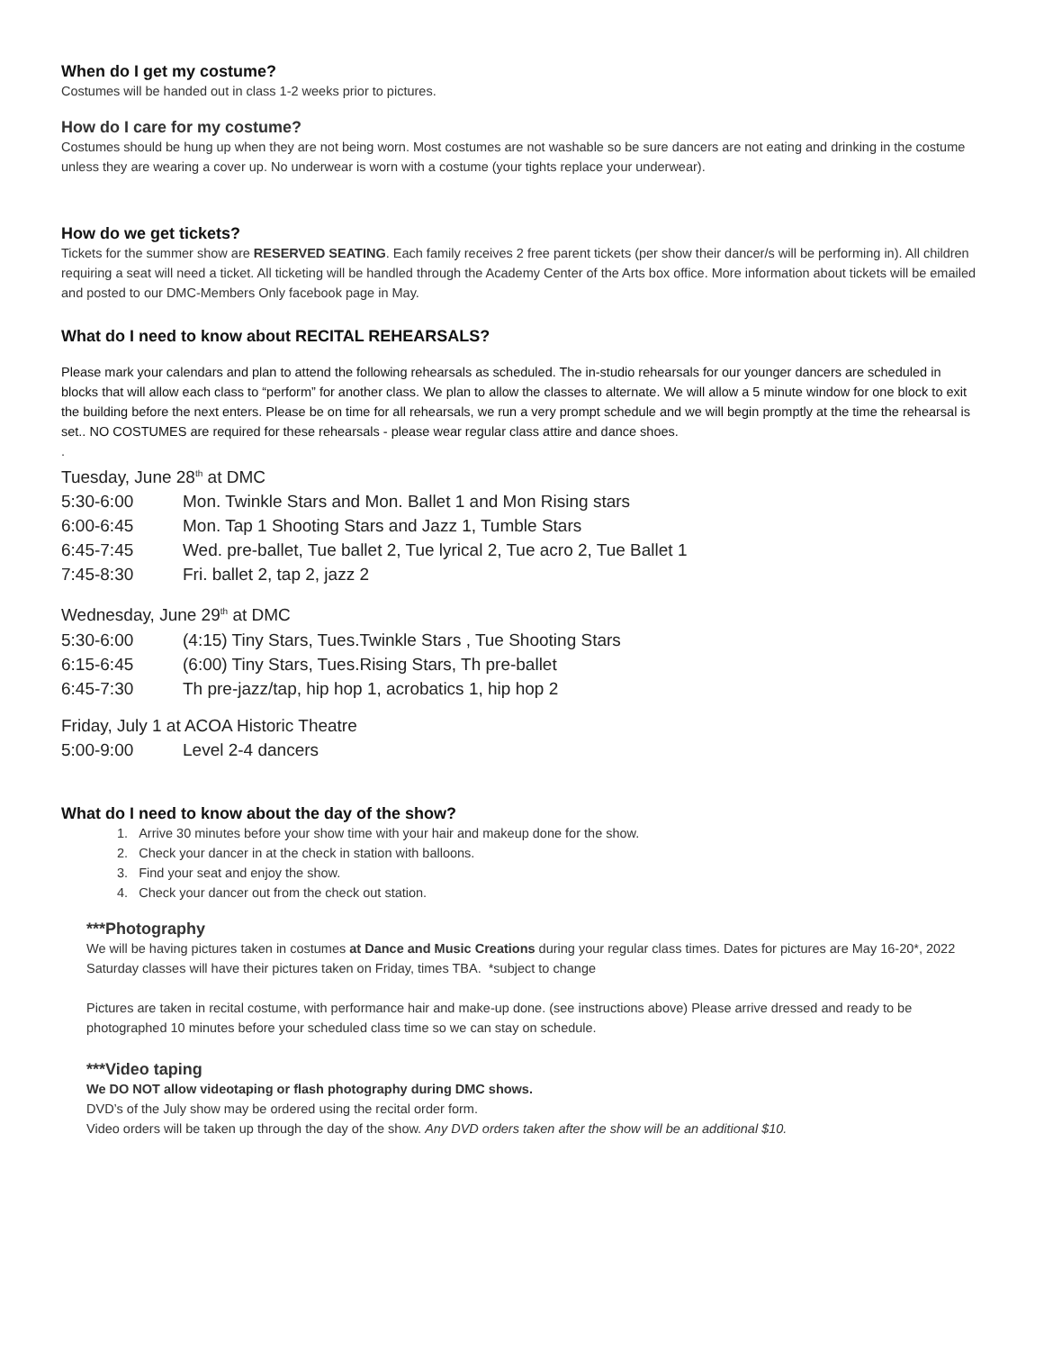When do I get my costume?
Costumes will be handed out in class 1-2 weeks prior to pictures.
How do I care for my costume?
Costumes should be hung up when they are not being worn. Most costumes are not washable so be sure dancers are not eating and drinking in the costume unless they are wearing a cover up. No underwear is worn with a costume (your tights replace your underwear).
How do we get tickets?
Tickets for the summer show are RESERVED SEATING. Each family receives 2 free parent tickets (per show their dancer/s will be performing in). All children requiring a seat will need a ticket. All ticketing will be handled through the Academy Center of the Arts box office. More information about tickets will be emailed and posted to our DMC-Members Only facebook page in May.
What do I need to know about RECITAL REHEARSALS?
Please mark your calendars and plan to attend the following rehearsals as scheduled. The in-studio rehearsals for our younger dancers are scheduled in blocks that will allow each class to “perform” for another class. We plan to allow the classes to alternate. We will allow a 5 minute window for one block to exit the building before the next enters. Please be on time for all rehearsals, we run a very prompt schedule and we will begin promptly at the time the rehearsal is set.. NO COSTUMES are required for these rehearsals - please wear regular class attire and dance shoes.
.
Tuesday, June 28<sup>th</sup> at DMC
5:30-6:00 Mon. Twinkle Stars and Mon. Ballet 1 and Mon Rising stars
6:00-6:45 Mon. Tap 1 Shooting Stars and Jazz 1, Tumble Stars
6:45-7:45 Wed. pre-ballet, Tue ballet 2, Tue lyrical 2, Tue acro 2, Tue Ballet 1
7:45-8:30 Fri. ballet 2, tap 2, jazz 2
Wednesday, June 29<sup>th</sup> at DMC
5:30-6:00 (4:15) Tiny Stars, Tues.Twinkle Stars , Tue Shooting Stars
6:15-6:45 (6:00) Tiny Stars, Tues.Rising Stars, Th pre-ballet
6:45-7:30 Th pre-jazz/tap, hip hop 1, acrobatics 1, hip hop 2
Friday, July 1 at ACOA Historic Theatre
5:00-9:00 Level 2-4 dancers
What do I need to know about the day of the show?
1. Arrive 30 minutes before your show time with your hair and makeup done for the show.
2. Check your dancer in at the check in station with balloons.
3. Find your seat and enjoy the show.
4. Check your dancer out from the check out station.
***Photography
We will be having pictures taken in costumes at Dance and Music Creations during your regular class times. Dates for pictures are May 16-20*, 2022 Saturday classes will have their pictures taken on Friday, times TBA. *subject to change
Pictures are taken in recital costume, with performance hair and make-up done. (see instructions above) Please arrive dressed and ready to be photographed 10 minutes before your scheduled class time so we can stay on schedule.
***Video taping
We DO NOT allow videotaping or flash photography during DMC shows.
DVD’s of the July show may be ordered using the recital order form.
Video orders will be taken up through the day of the show. Any DVD orders taken after the show will be an additional $10.